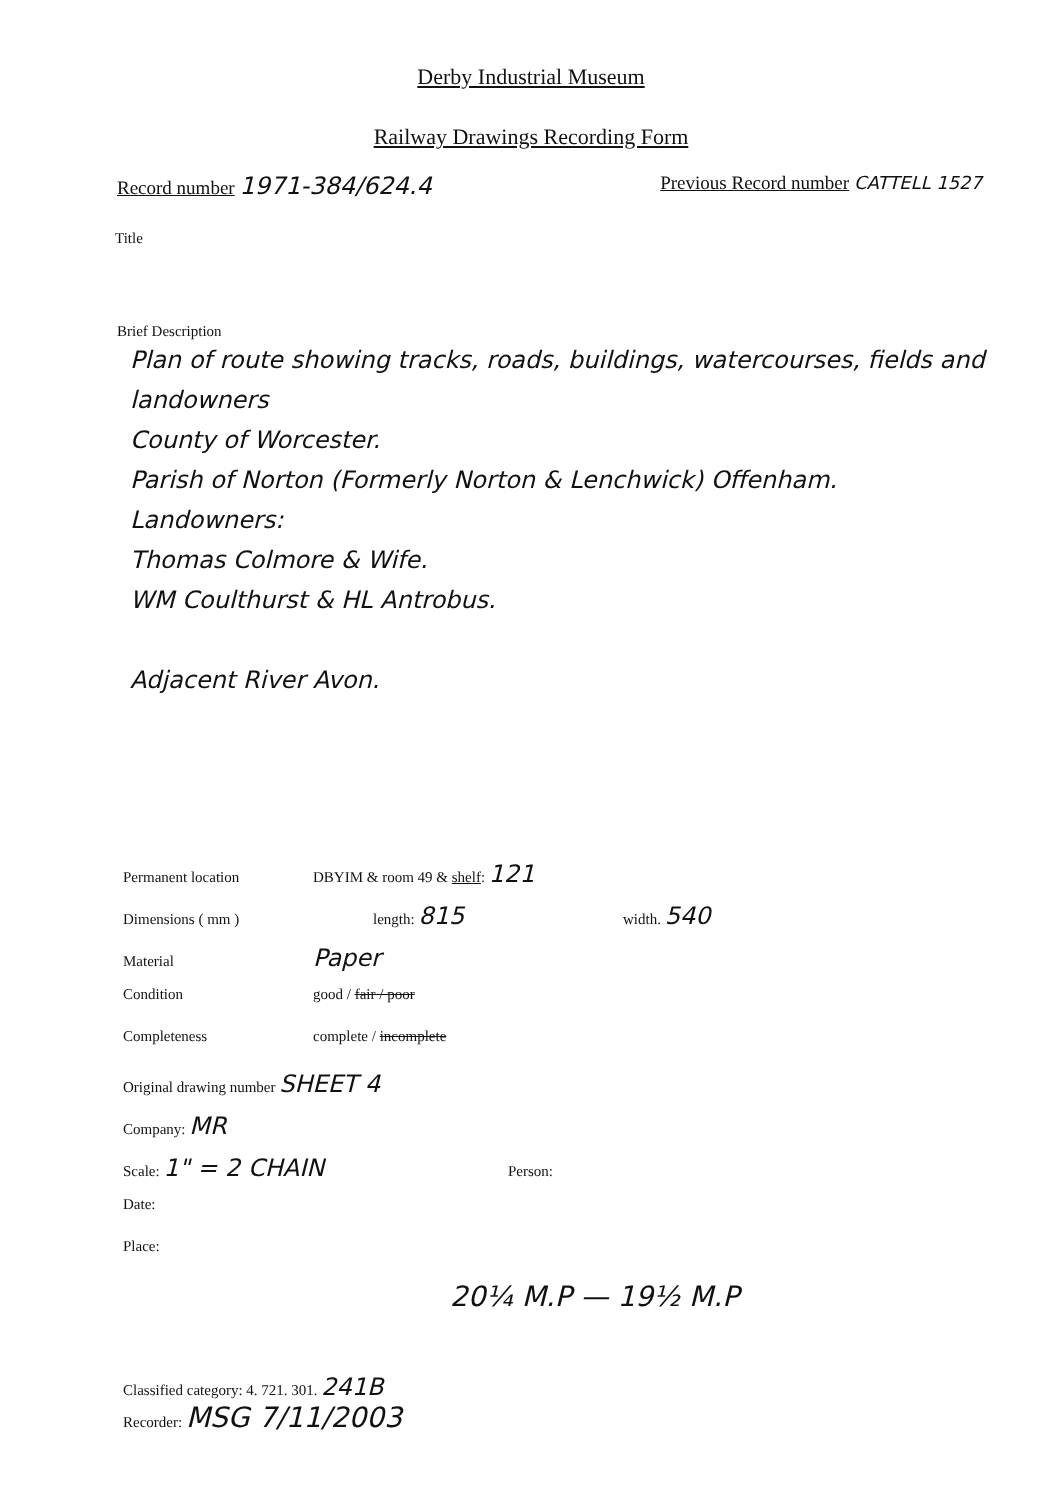Derby Industrial Museum
Railway Drawings Recording Form
Record number 1971-384/624.4
Previous Record number CATTELL 1527
Title
Brief Description
Plan of route showing tracks, roads, buildings, watercourses, fields and landowners
County of Worcester.
Parish of Norton (Formerly Norton & Lenchwick) Offenham.
Landowners:
Thomas Colmore & Wife.
WM Coulthurst & HL Antrobus.
Adjacent River Avon.
Permanent location DBYIM & room 49 & shelf: 121
Dimensions ( mm ) length: 815 width. 540
Material Paper
Condition good / fair / poor
Completeness complete / incomplete
Original drawing number SHEET 4
Company: MR
Scale: 1" = 2 CHAIN Person:
Date:
Place:
20¼ M.P — 19½ M.P
Classified category: 4. 721. 301. 241B
Recorder: MSG 7/11/2003